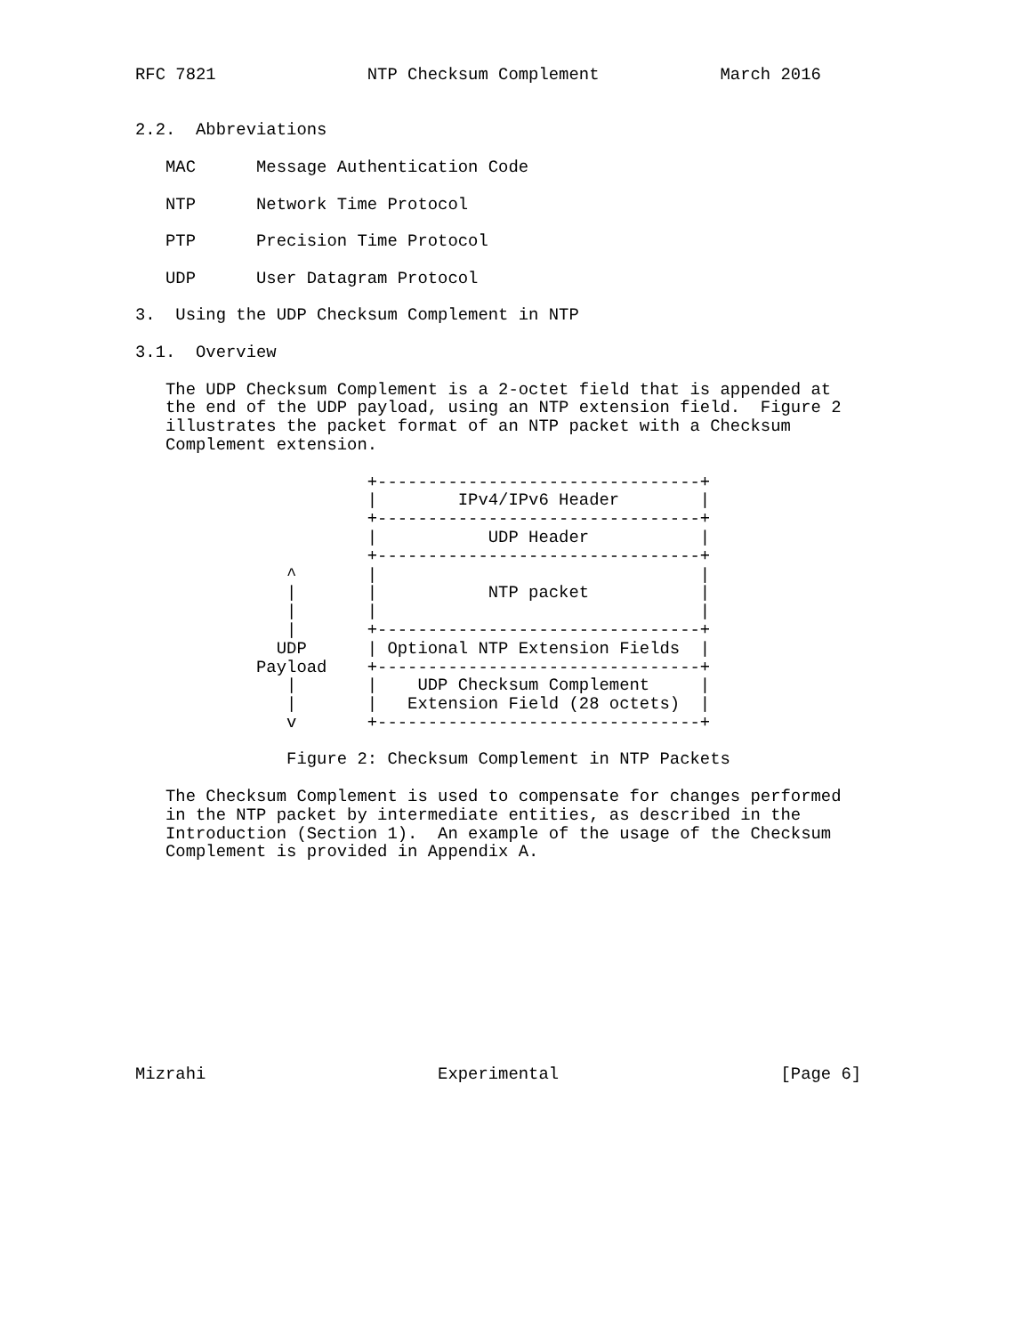RFC 7821               NTP Checksum Complement            March 2016


2.2.  Abbreviations

   MAC      Message Authentication Code

   NTP      Network Time Protocol

   PTP      Precision Time Protocol

   UDP      User Datagram Protocol

3.  Using the UDP Checksum Complement in NTP

3.1.  Overview

   The UDP Checksum Complement is a 2-octet field that is appended at
   the end of the UDP payload, using an NTP extension field.  Figure 2
   illustrates the packet format of an NTP packet with a Checksum
   Complement extension.

                       +--------------------------------+
                       |        IPv4/IPv6 Header        |
                       +--------------------------------+
                       |           UDP Header           |
                       +--------------------------------+
               ^       |                                |
               |       |           NTP packet           |
               |       |                                |
               |       +--------------------------------+
              UDP      | Optional NTP Extension Fields  |
            Payload    +--------------------------------+
               |       |    UDP Checksum Complement     |
               |       |   Extension Field (28 octets)  |
               v       +--------------------------------+

               Figure 2: Checksum Complement in NTP Packets

   The Checksum Complement is used to compensate for changes performed
   in the NTP packet by intermediate entities, as described in the
   Introduction (Section 1).  An example of the usage of the Checksum
   Complement is provided in Appendix A.











Mizrahi                       Experimental                      [Page 6]